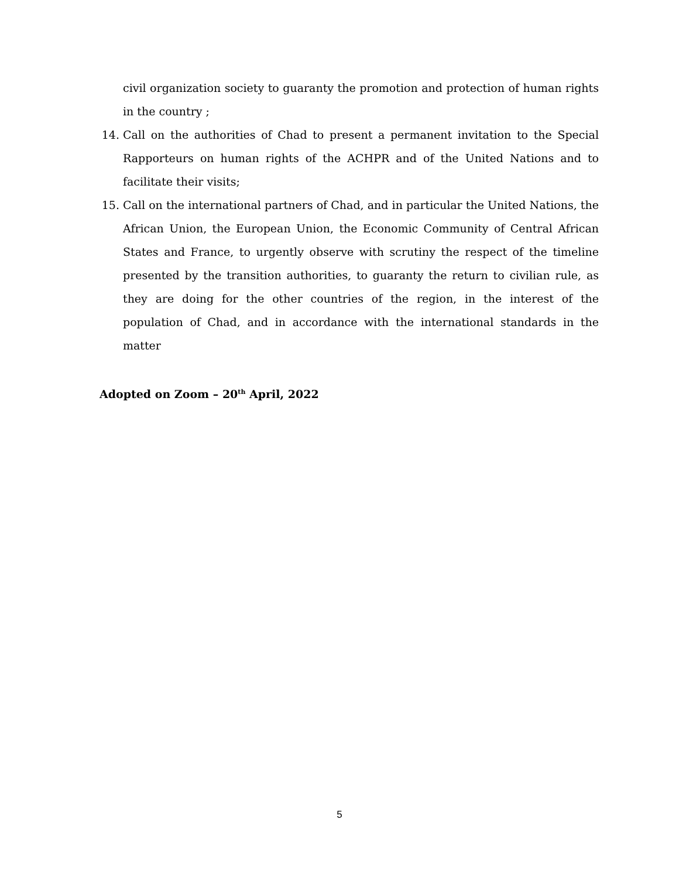civil organization society to guaranty the promotion and protection of human rights in the country ;
14. Call on the authorities of Chad to present a permanent invitation to the Special Rapporteurs on human rights of the ACHPR and of the United Nations and to facilitate their visits;
15. Call on the international partners of Chad, and in particular the United Nations, the African Union, the European Union, the Economic Community of Central African States and France, to urgently observe with scrutiny the respect of the timeline presented by the transition authorities, to guaranty the return to civilian rule, as they are doing for the other countries of the region, in the interest of the population of Chad, and in accordance with the international standards in the matter
Adopted on Zoom – 20<sup>th</sup> April, 2022
5